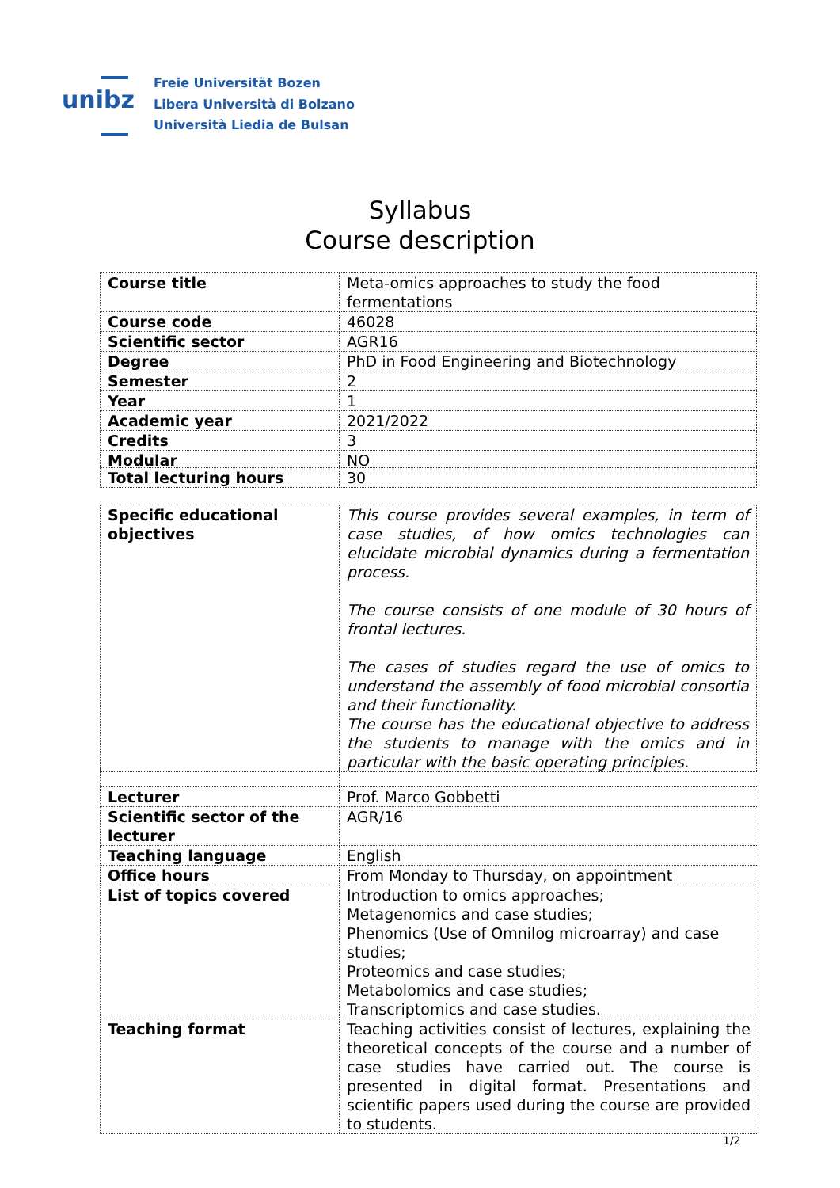unibz
Freie Universität Bozen
Libera Università di Bolzano
Università Liedia de Bulsan
Syllabus
Course description
| Course title | Meta-omics approaches to study the food fermentations |
| Course code | 46028 |
| Scientific sector | AGR16 |
| Degree | PhD in Food Engineering and Biotechnology |
| Semester | 2 |
| Year | 1 |
| Academic year | 2021/2022 |
| Credits | 3 |
| Modular | NO |
| Total lecturing hours | 30 |
| Specific educational objectives | This course provides several examples, in term of case studies, of how omics technologies can elucidate microbial dynamics during a fermentation process. The course consists of one module of 30 hours of frontal lectures. The cases of studies regard the use of omics to understand the assembly of food microbial consortia and their functionality. The course has the educational objective to address the students to manage with the omics and in particular with the basic operating principles. |
| Lecturer | Prof. Marco Gobbetti |
| Scientific sector of the lecturer | AGR/16 |
| Teaching language | English |
| Office hours | From Monday to Thursday, on appointment |
| List of topics covered | Introduction to omics approaches; Metagenomics and case studies; Phenomics (Use of Omnilog microarray) and case studies; Proteomics and case studies; Metabolomics and case studies; Transcriptomics and case studies. |
| Teaching format | Teaching activities consist of lectures, explaining the theoretical concepts of the course and a number of case studies have carried out. The course is presented in digital format. Presentations and scientific papers used during the course are provided to students. |
1/2